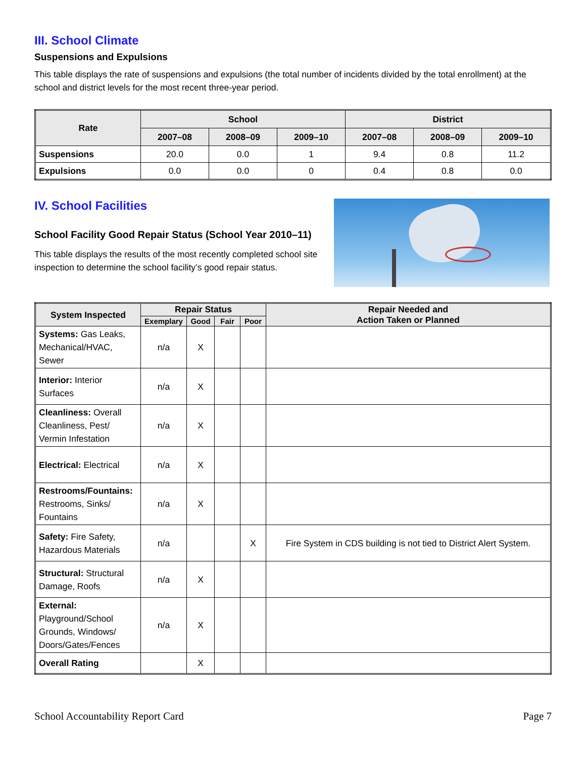III. School Climate
Suspensions and Expulsions
This table displays the rate of suspensions and expulsions (the total number of incidents divided by the total enrollment) at the school and district levels for the most recent three-year period.
| Rate | School | | | District | | |
| --- | --- | --- | --- | --- | --- | --- |
| | 2007–08 | 2008–09 | 2009–10 | 2007–08 | 2008–09 | 2009–10 |
| Suspensions | 20.0 | 0.0 | 1 | 9.4 | 0.8 | 11.2 |
| Expulsions | 0.0 | 0.0 | 0 | 0.4 | 0.8 | 0.0 |
IV. School Facilities
School Facility Good Repair Status (School Year 2010–11)
This table displays the results of the most recently completed school site inspection to determine the school facility’s good repair status.
| System Inspected | Repair Status | | | | Repair Needed and Action Taken or Planned |
| --- | --- | --- | --- | --- | --- |
| | Exemplary | Good | Fair | Poor | |
| Systems: Gas Leaks, Mechanical/HVAC, Sewer | n/a | X | | | |
| Interior: Interior Surfaces | n/a | X | | | |
| Cleanliness: Overall Cleanliness, Pest/ Vermin Infestation | n/a | X | | | |
| Electrical: Electrical | n/a | X | | | |
| Restrooms/Fountains: Restrooms, Sinks/ Fountains | n/a | X | | | |
| Safety: Fire Safety, Hazardous Materials | n/a | | | X | Fire System in CDS building is not tied to District Alert System. |
| Structural: Structural Damage, Roofs | n/a | X | | | |
| External: Playground/School Grounds, Windows/ Doors/Gates/Fences | n/a | X | | | |
| Overall Rating | | X | | | |
School Accountability Report Card Page 7